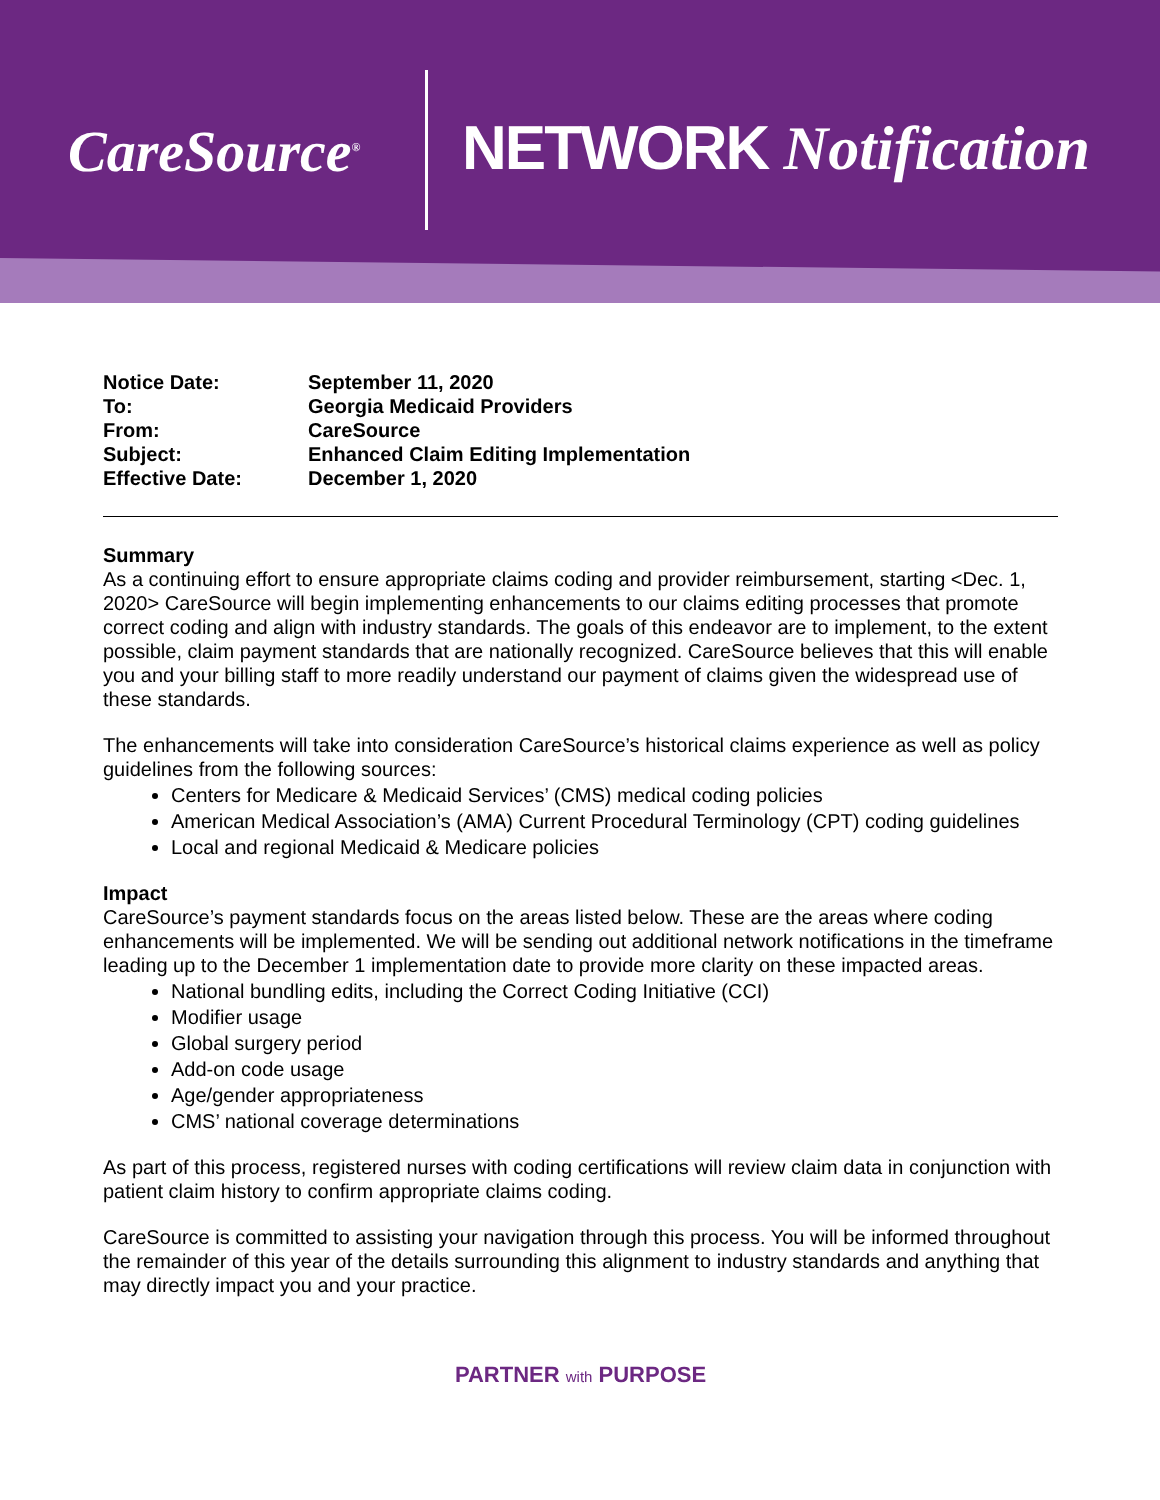CareSource<sup>®</sup> NETWORK Notification
| Notice Date: | September 11, 2020 |
| To: | Georgia Medicaid Providers |
| From: | CareSource |
| Subject: | Enhanced Claim Editing Implementation |
| Effective Date: | December 1, 2020 |
Summary
As a continuing effort to ensure appropriate claims coding and provider reimbursement, starting <Dec. 1, 2020> CareSource will begin implementing enhancements to our claims editing processes that promote correct coding and align with industry standards. The goals of this endeavor are to implement, to the extent possible, claim payment standards that are nationally recognized. CareSource believes that this will enable you and your billing staff to more readily understand our payment of claims given the widespread use of these standards.
The enhancements will take into consideration CareSource’s historical claims experience as well as policy guidelines from the following sources:
Centers for Medicare & Medicaid Services’ (CMS) medical coding policies
American Medical Association’s (AMA) Current Procedural Terminology (CPT) coding guidelines
Local and regional Medicaid & Medicare policies
Impact
CareSource’s payment standards focus on the areas listed below. These are the areas where coding enhancements will be implemented. We will be sending out additional network notifications in the timeframe leading up to the December 1 implementation date to provide more clarity on these impacted areas.
National bundling edits, including the Correct Coding Initiative (CCI)
Modifier usage
Global surgery period
Add-on code usage
Age/gender appropriateness
CMS’ national coverage determinations
As part of this process, registered nurses with coding certifications will review claim data in conjunction with patient claim history to confirm appropriate claims coding.
CareSource is committed to assisting your navigation through this process. You will be informed throughout the remainder of this year of the details surrounding this alignment to industry standards and anything that may directly impact you and your practice.
PARTNER with PURPOSE